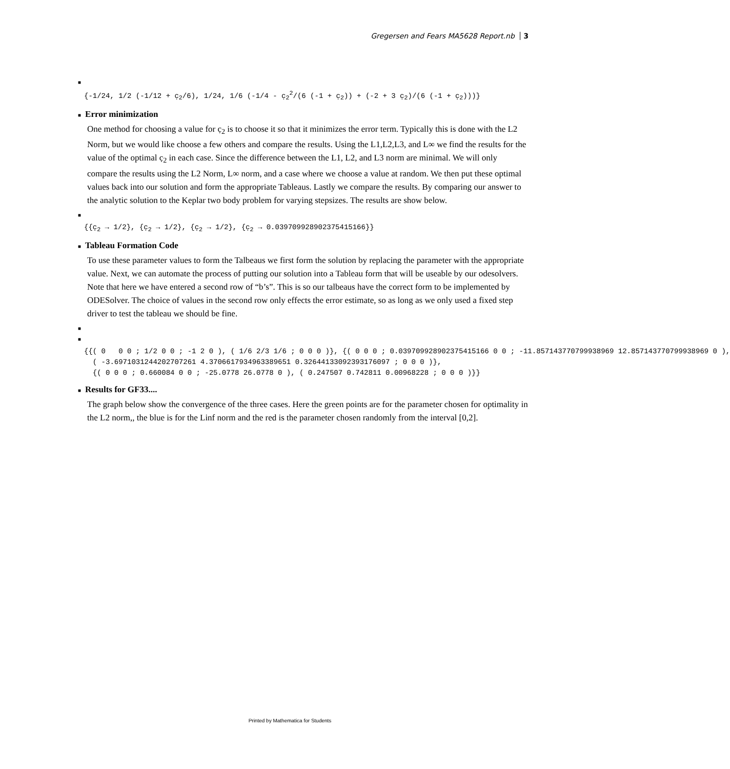Gregersen and Fears MA5628 Report.nb 3
■
{-1/24, 1/2 (-1/12 + c̣<sub>2</sub>/6), 1/24, 1/6 (-1/4 - c̣<sub>2</sub><sup>2</sup>/(6 (-1 + c̣<sub>2</sub>)) + (-2 + 3 c̣<sub>2</sub>)/(6 (-1 + c̣<sub>2</sub>)))}
■ Error minimization
One method for choosing a value for c̣<sub>2</sub> is to choose it so that it minimizes the error term. Typically this is done with the L2 Norm, but we would like choose a few others and compare the results. Using the L1,L2,L3, and L∞ we find the results for the value of the optimal c̣<sub>2</sub> in each case. Since the difference between the L1, L2, and L3 norm are minimal. We will only compare the results using the L2 Norm, L∞ norm, and a case where we choose a value at random. We then put these optimal values back into our solution and form the appropriate Tableaus. Lastly we compare the results. By comparing our answer to the analytic solution to the Keplar two body problem for varying stepsizes. The results are show below.
■
{{c̣<sub>2</sub> → 1/2}, {c̣<sub>2</sub> → 1/2}, {c̣<sub>2</sub> → 1/2}, {c̣<sub>2</sub> → 0.039709928902375415166}}
■ Tableau Formation Code
To use these parameter values to form the Talbeaus we first form the solution by replacing the parameter with the appropriate value. Next, we can automate the process of putting our solution into a Tableau form that will be useable by our odesolvers. Note that here we have entered a second row of “b’s”. This is so our talbeaus have the correct form to be implemented by ODESolver. The choice of values in the second row only effects the error estimate, so as long as we only used a fixed step driver to test the tableau we should be fine.
■
■
{{( 0 0 0 ; 1/2 0 0 ; -1 2 0 ), ( 1/6 2/3 1/6 ; 0 0 0 )}, {( 0 0 0 ; 0.039709928902375415166 0 0 ; -11.857143770799938969 12.857143770799938969 0 ), ( -3.6971031244202707261 4.3706617934963389651 0.32644133092393176097 ; 0 0 0 )}, {( 0 0 0 ; 0.660084 0 0 ; -25.0778 26.0778 0 ), ( 0.247507 0.742811 0.00968228 ; 0 0 0 )}}
■ Results for GF33....
The graph below show the convergence of the three cases. Here the green points are for the parameter chosen for optimality in the L2 norm,, the blue is for the Linf norm and the red is the parameter chosen randomly from the interval [0,2].
Printed by Mathematica for Students